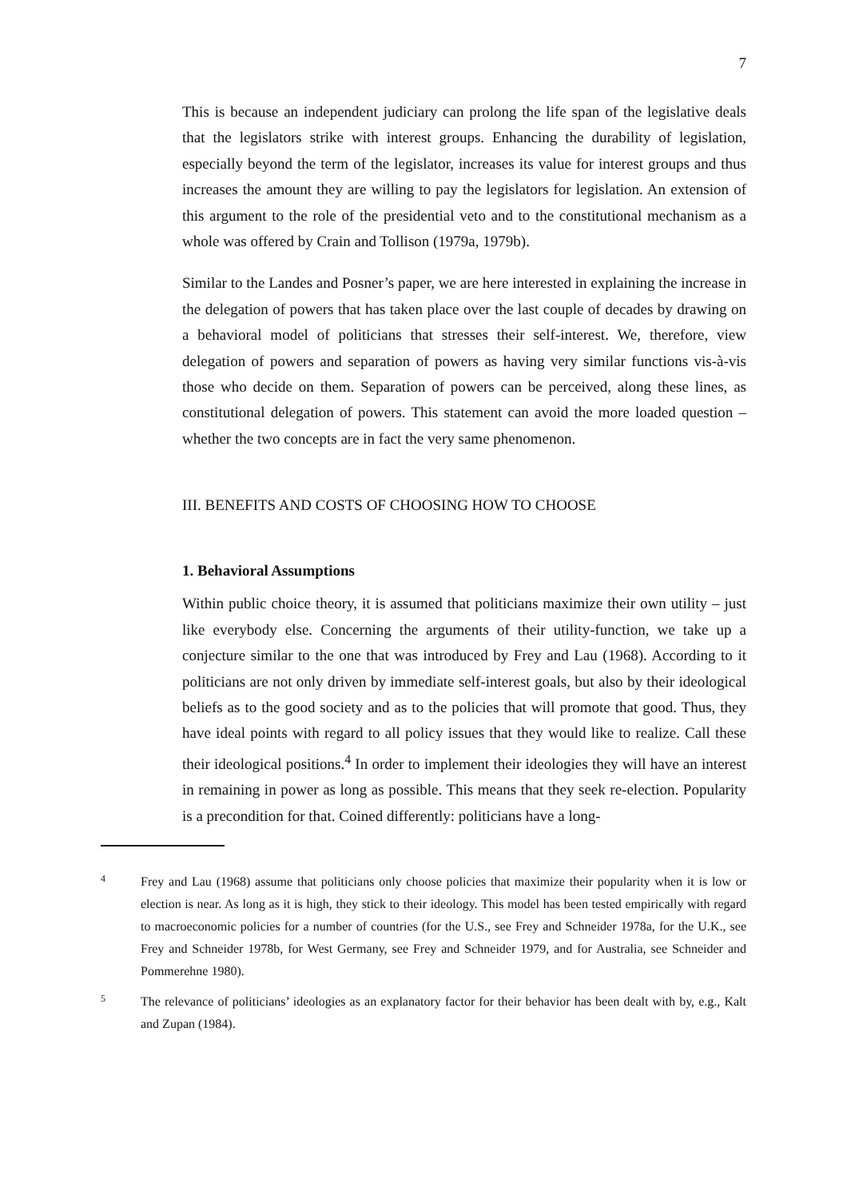7
This is because an independent judiciary can prolong the life span of the legislative deals that the legislators strike with interest groups. Enhancing the durability of legislation, especially beyond the term of the legislator, increases its value for interest groups and thus increases the amount they are willing to pay the legislators for legislation. An extension of this argument to the role of the presidential veto and to the constitutional mechanism as a whole was offered by Crain and Tollison (1979a, 1979b).
Similar to the Landes and Posner’s paper, we are here interested in explaining the increase in the delegation of powers that has taken place over the last couple of decades by drawing on a behavioral model of politicians that stresses their self-interest. We, therefore, view delegation of powers and separation of powers as having very similar functions vis-à-vis those who decide on them. Separation of powers can be perceived, along these lines, as constitutional delegation of powers. This statement can avoid the more loaded question – whether the two concepts are in fact the very same phenomenon.
III. BENEFITS AND COSTS OF CHOOSING HOW TO CHOOSE
1. Behavioral Assumptions
Within public choice theory, it is assumed that politicians maximize their own utility – just like everybody else. Concerning the arguments of their utility-function, we take up a conjecture similar to the one that was introduced by Frey and Lau (1968). According to it politicians are not only driven by immediate self-interest goals, but also by their ideological beliefs as to the good society and as to the policies that will promote that good. Thus, they have ideal points with regard to all policy issues that they would like to realize. Call these their ideological positions.<sup>4</sup> In order to implement their ideologies they will have an interest in remaining in power as long as possible. This means that they seek re-election. Popularity is a precondition for that. Coined differently: politicians have a long-
4 Frey and Lau (1968) assume that politicians only choose policies that maximize their popularity when it is low or election is near. As long as it is high, they stick to their ideology. This model has been tested empirically with regard to macroeconomic policies for a number of countries (for the U.S., see Frey and Schneider 1978a, for the U.K., see Frey and Schneider 1978b, for West Germany, see Frey and Schneider 1979, and for Australia, see Schneider and Pommerehne 1980).
5 The relevance of politicians’ ideologies as an explanatory factor for their behavior has been dealt with by, e.g., Kalt and Zupan (1984).